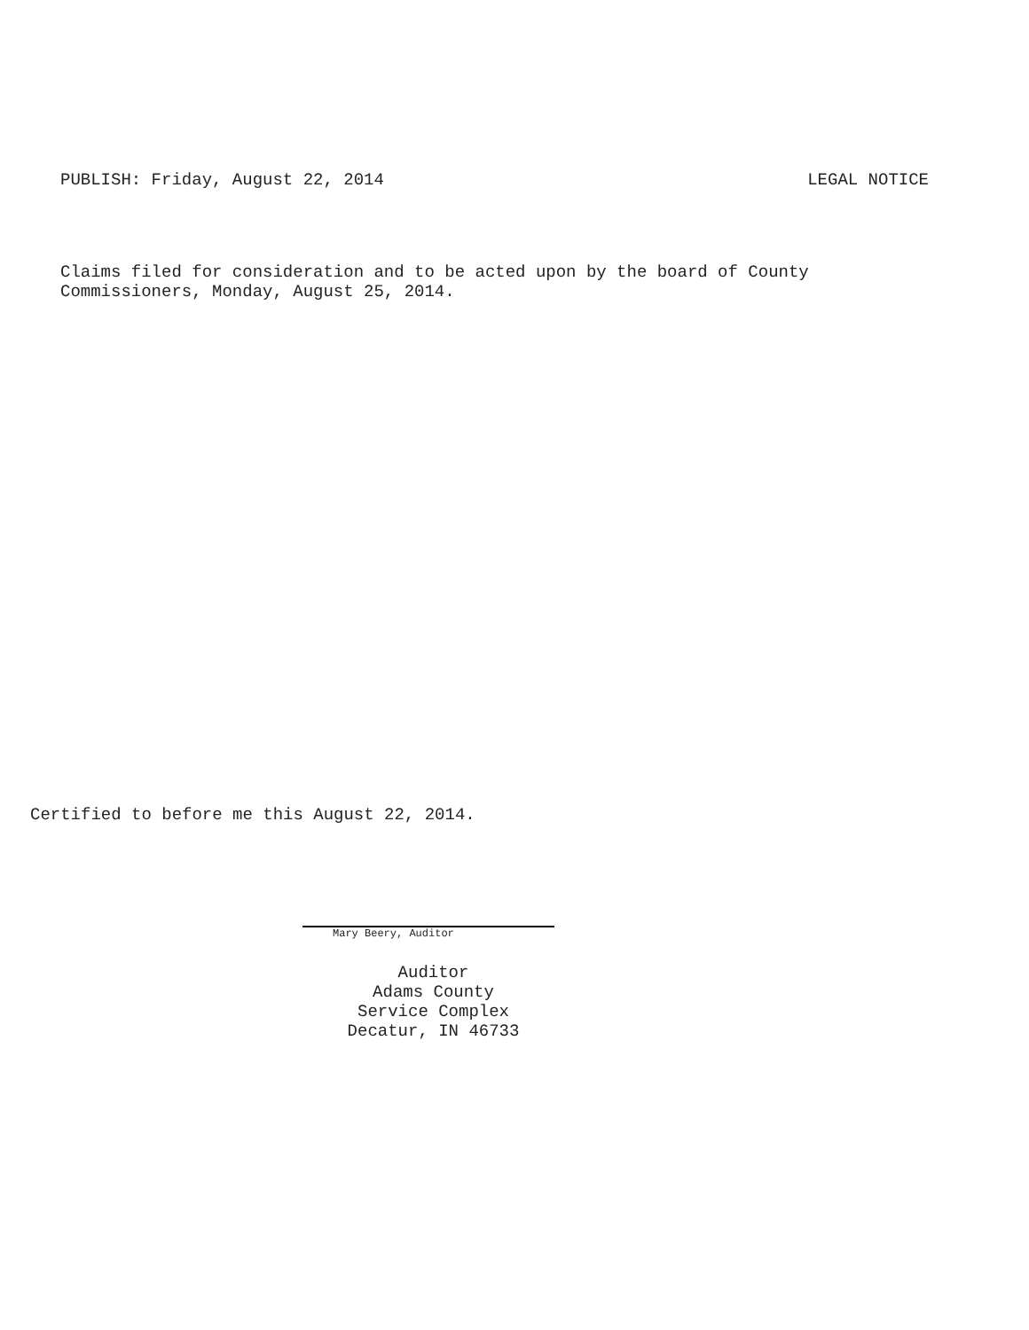PUBLISH: Friday, August 22, 2014 LEGAL NOTICE
Claims filed for consideration and to be acted upon by the board of County
Commissioners, Monday, August 25, 2014.
Certified to before me this August 22, 2014.
Mary Beery, Auditor
Auditor
Adams County
Service Complex
Decatur, IN 46733